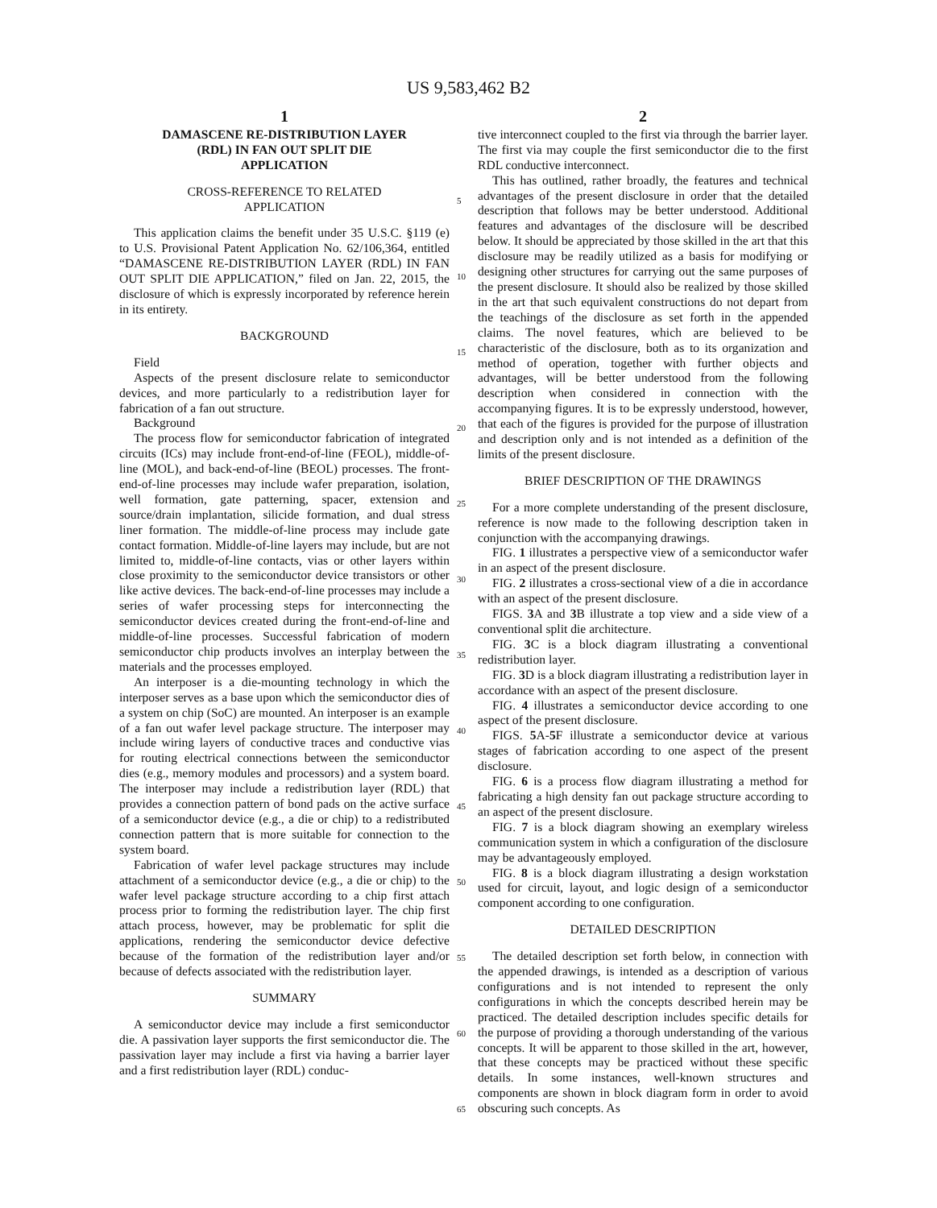US 9,583,462 B2
1
DAMASCENE RE-DISTRIBUTION LAYER
(RDL) IN FAN OUT SPLIT DIE
APPLICATION
CROSS-REFERENCE TO RELATED
APPLICATION
This application claims the benefit under 35 U.S.C. §119 (e) to U.S. Provisional Patent Application No. 62/106,364, entitled “DAMASCENE RE-DISTRIBUTION LAYER (RDL) IN FAN OUT SPLIT DIE APPLICATION,” filed on Jan. 22, 2015, the disclosure of which is expressly incorporated by reference herein in its entirety.
BACKGROUND
Field
Aspects of the present disclosure relate to semiconductor devices, and more particularly to a redistribution layer for fabrication of a fan out structure.
Background
The process flow for semiconductor fabrication of integrated circuits (ICs) may include front-end-of-line (FEOL), middle-of-line (MOL), and back-end-of-line (BEOL) processes. The front-end-of-line processes may include wafer preparation, isolation, well formation, gate patterning, spacer, extension and source/drain implantation, silicide formation, and dual stress liner formation. The middle-of-line process may include gate contact formation. Middle-of-line layers may include, but are not limited to, middle-of-line contacts, vias or other layers within close proximity to the semiconductor device transistors or other like active devices. The back-end-of-line processes may include a series of wafer processing steps for interconnecting the semiconductor devices created during the front-end-of-line and middle-of-line processes. Successful fabrication of modern semiconductor chip products involves an interplay between the materials and the processes employed.
An interposer is a die-mounting technology in which the interposer serves as a base upon which the semiconductor dies of a system on chip (SoC) are mounted. An interposer is an example of a fan out wafer level package structure. The interposer may include wiring layers of conductive traces and conductive vias for routing electrical connections between the semiconductor dies (e.g., memory modules and processors) and a system board. The interposer may include a redistribution layer (RDL) that provides a connection pattern of bond pads on the active surface of a semiconductor device (e.g., a die or chip) to a redistributed connection pattern that is more suitable for connection to the system board.
Fabrication of wafer level package structures may include attachment of a semiconductor device (e.g., a die or chip) to the wafer level package structure according to a chip first attach process prior to forming the redistribution layer. The chip first attach process, however, may be problematic for split die applications, rendering the semiconductor device defective because of the formation of the redistribution layer and/or because of defects associated with the redistribution layer.
SUMMARY
A semiconductor device may include a first semiconductor die. A passivation layer supports the first semiconductor die. The passivation layer may include a first via having a barrier layer and a first redistribution layer (RDL) conduc-
2
tive interconnect coupled to the first via through the barrier layer. The first via may couple the first semiconductor die to the first RDL conductive interconnect.
This has outlined, rather broadly, the features and technical advantages of the present disclosure in order that the detailed description that follows may be better understood. Additional features and advantages of the disclosure will be described below. It should be appreciated by those skilled in the art that this disclosure may be readily utilized as a basis for modifying or designing other structures for carrying out the same purposes of the present disclosure. It should also be realized by those skilled in the art that such equivalent constructions do not depart from the teachings of the disclosure as set forth in the appended claims. The novel features, which are believed to be characteristic of the disclosure, both as to its organization and method of operation, together with further objects and advantages, will be better understood from the following description when considered in connection with the accompanying figures. It is to be expressly understood, however, that each of the figures is provided for the purpose of illustration and description only and is not intended as a definition of the limits of the present disclosure.
BRIEF DESCRIPTION OF THE DRAWINGS
For a more complete understanding of the present disclosure, reference is now made to the following description taken in conjunction with the accompanying drawings.
FIG. 1 illustrates a perspective view of a semiconductor wafer in an aspect of the present disclosure.
FIG. 2 illustrates a cross-sectional view of a die in accordance with an aspect of the present disclosure.
FIGS. 3 A and 3 B illustrate a top view and a side view of a conventional split die architecture.
FIG. 3 C is a block diagram illustrating a conventional redistribution layer.
FIG. 3 D is a block diagram illustrating a redistribution layer in accordance with an aspect of the present disclosure.
FIG. 4 illustrates a semiconductor device according to one aspect of the present disclosure.
FIGS. 5 A-5 F illustrate a semiconductor device at various stages of fabrication according to one aspect of the present disclosure.
FIG. 6 is a process flow diagram illustrating a method for fabricating a high density fan out package structure according to an aspect of the present disclosure.
FIG. 7 is a block diagram showing an exemplary wireless communication system in which a configuration of the disclosure may be advantageously employed.
FIG. 8 is a block diagram illustrating a design workstation used for circuit, layout, and logic design of a semiconductor component according to one configuration.
DETAILED DESCRIPTION
The detailed description set forth below, in connection with the appended drawings, is intended as a description of various configurations and is not intended to represent the only configurations in which the concepts described herein may be practiced. The detailed description includes specific details for the purpose of providing a thorough understanding of the various concepts. It will be apparent to those skilled in the art, however, that these concepts may be practiced without these specific details. In some instances, well-known structures and components are shown in block diagram form in order to avoid obscuring such concepts. As
5
10
15
20
25
30
35
40
45
50
55
60
65